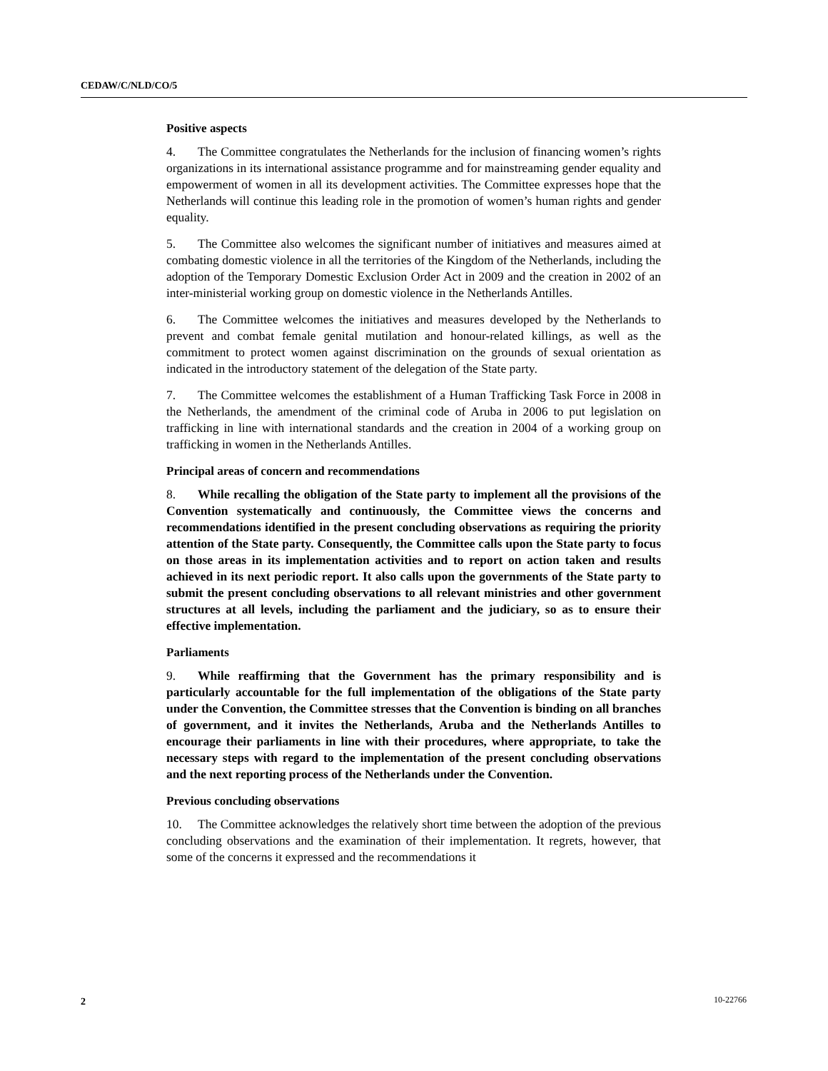CEDAW/C/NLD/CO/5
Positive aspects
4. The Committee congratulates the Netherlands for the inclusion of financing women’s rights organizations in its international assistance programme and for mainstreaming gender equality and empowerment of women in all its development activities. The Committee expresses hope that the Netherlands will continue this leading role in the promotion of women’s human rights and gender equality.
5. The Committee also welcomes the significant number of initiatives and measures aimed at combating domestic violence in all the territories of the Kingdom of the Netherlands, including the adoption of the Temporary Domestic Exclusion Order Act in 2009 and the creation in 2002 of an inter-ministerial working group on domestic violence in the Netherlands Antilles.
6. The Committee welcomes the initiatives and measures developed by the Netherlands to prevent and combat female genital mutilation and honour-related killings, as well as the commitment to protect women against discrimination on the grounds of sexual orientation as indicated in the introductory statement of the delegation of the State party.
7. The Committee welcomes the establishment of a Human Trafficking Task Force in 2008 in the Netherlands, the amendment of the criminal code of Aruba in 2006 to put legislation on trafficking in line with international standards and the creation in 2004 of a working group on trafficking in women in the Netherlands Antilles.
Principal areas of concern and recommendations
8. While recalling the obligation of the State party to implement all the provisions of the Convention systematically and continuously, the Committee views the concerns and recommendations identified in the present concluding observations as requiring the priority attention of the State party. Consequently, the Committee calls upon the State party to focus on those areas in its implementation activities and to report on action taken and results achieved in its next periodic report. It also calls upon the governments of the State party to submit the present concluding observations to all relevant ministries and other government structures at all levels, including the parliament and the judiciary, so as to ensure their effective implementation.
Parliaments
9. While reaffirming that the Government has the primary responsibility and is particularly accountable for the full implementation of the obligations of the State party under the Convention, the Committee stresses that the Convention is binding on all branches of government, and it invites the Netherlands, Aruba and the Netherlands Antilles to encourage their parliaments in line with their procedures, where appropriate, to take the necessary steps with regard to the implementation of the present concluding observations and the next reporting process of the Netherlands under the Convention.
Previous concluding observations
10. The Committee acknowledges the relatively short time between the adoption of the previous concluding observations and the examination of their implementation. It regrets, however, that some of the concerns it expressed and the recommendations it
2 10-22766